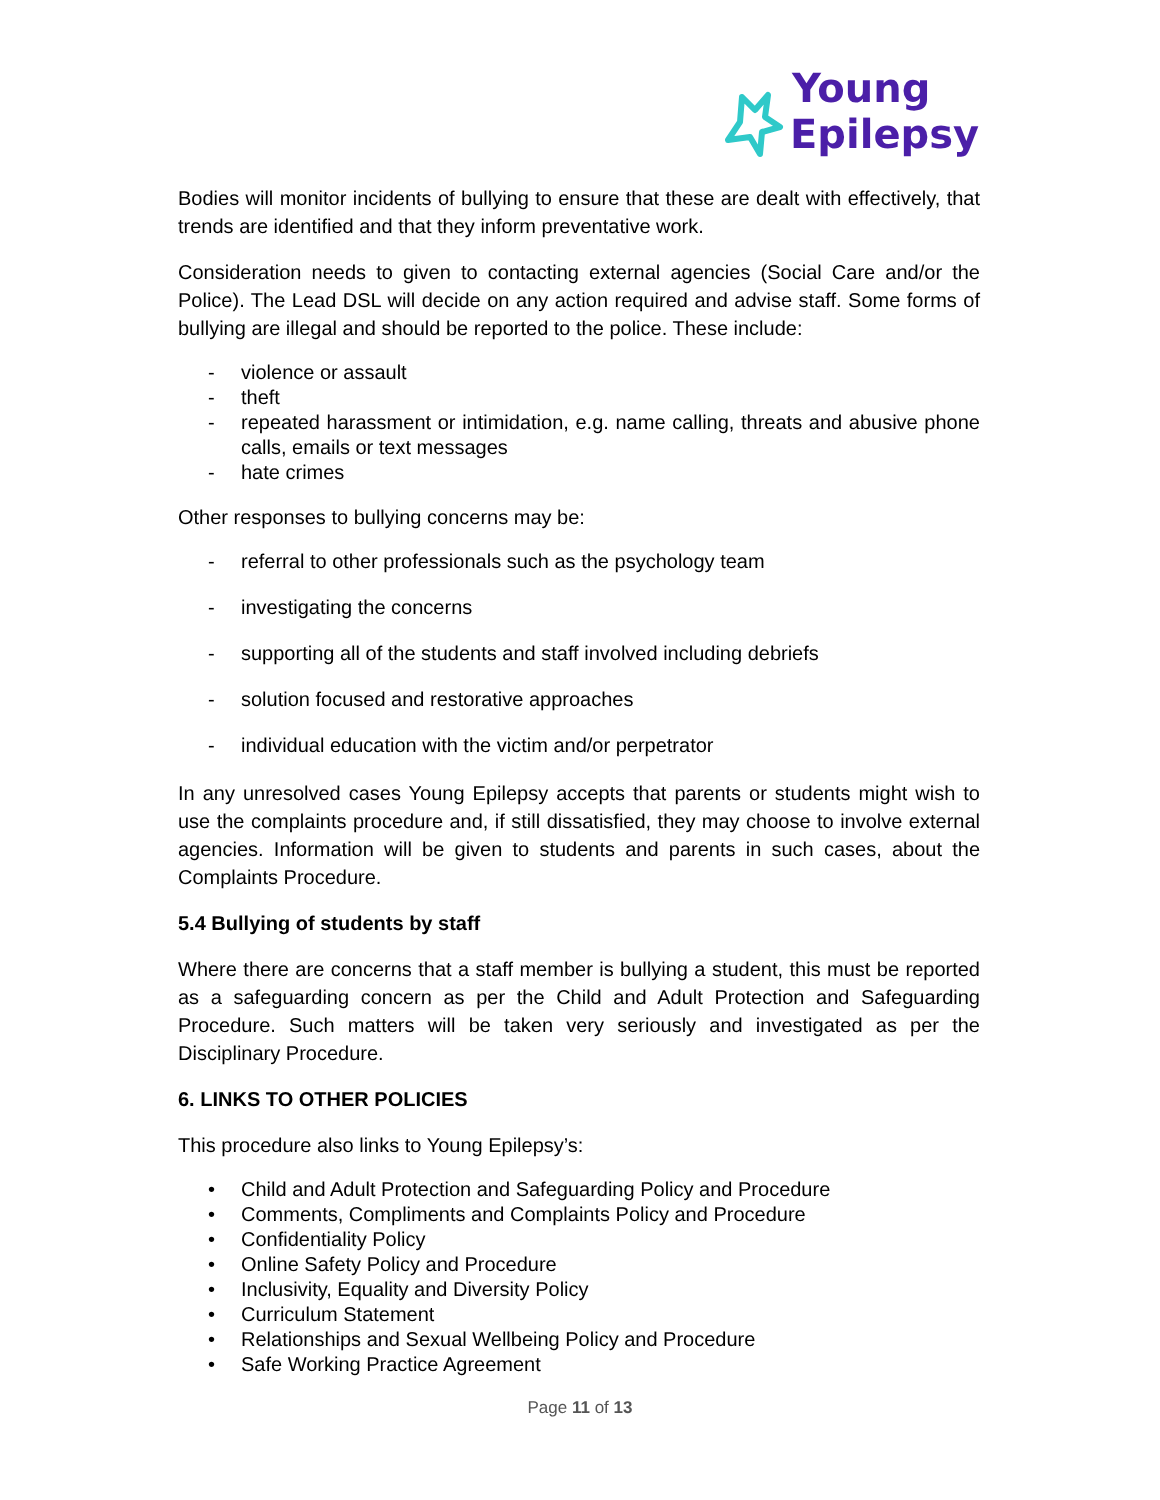Young
Epilepsy
Bodies will monitor incidents of bullying to ensure that these are dealt with effectively, that trends are identified and that they inform preventative work.
Consideration needs to given to contacting external agencies (Social Care and/or the Police). The Lead DSL will decide on any action required and advise staff. Some forms of bullying are illegal and should be reported to the police. These include:
- violence or assault
- theft
- repeated harassment or intimidation, e.g. name calling, threats and abusive phone calls, emails or text messages
- hate crimes
Other responses to bullying concerns may be:
- referral to other professionals such as the psychology team
- investigating the concerns
- supporting all of the students and staff involved including debriefs
- solution focused and restorative approaches
- individual education with the victim and/or perpetrator
In any unresolved cases Young Epilepsy accepts that parents or students might wish to use the complaints procedure and, if still dissatisfied, they may choose to involve external agencies. Information will be given to students and parents in such cases, about the Complaints Procedure.
5.4 Bullying of students by staff
Where there are concerns that a staff member is bullying a student, this must be reported as a safeguarding concern as per the Child and Adult Protection and Safeguarding Procedure. Such matters will be taken very seriously and investigated as per the Disciplinary Procedure.
6. LINKS TO OTHER POLICIES
This procedure also links to Young Epilepsy’s:
• Child and Adult Protection and Safeguarding Policy and Procedure
• Comments, Compliments and Complaints Policy and Procedure
• Confidentiality Policy
• Online Safety Policy and Procedure
• Inclusivity, Equality and Diversity Policy
• Curriculum Statement
• Relationships and Sexual Wellbeing Policy and Procedure
• Safe Working Practice Agreement
Page 11 of 13